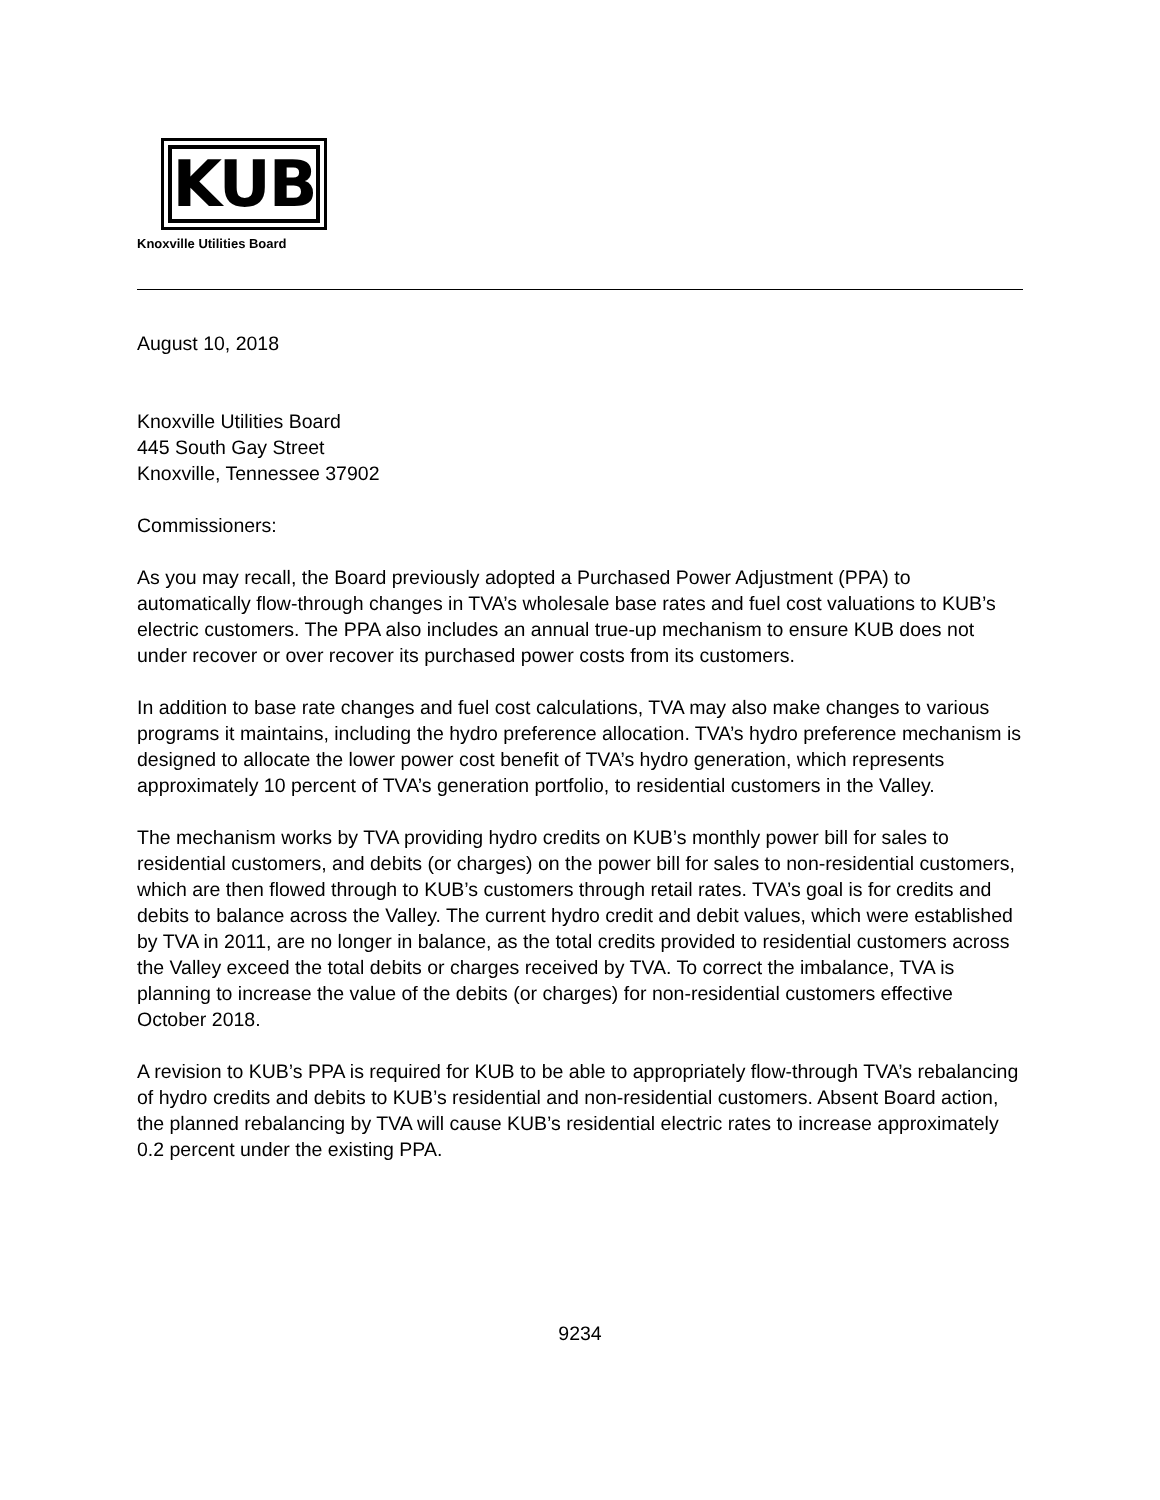KUB
Knoxville Utilities Board
August 10, 2018
Knoxville Utilities Board
445 South Gay Street
Knoxville, Tennessee 37902
Commissioners:
As you may recall, the Board previously adopted a Purchased Power Adjustment (PPA) to automatically flow-through changes in TVA’s wholesale base rates and fuel cost valuations to KUB’s electric customers. The PPA also includes an annual true-up mechanism to ensure KUB does not under recover or over recover its purchased power costs from its customers.
In addition to base rate changes and fuel cost calculations, TVA may also make changes to various programs it maintains, including the hydro preference allocation. TVA’s hydro preference mechanism is designed to allocate the lower power cost benefit of TVA’s hydro generation, which represents approximately 10 percent of TVA’s generation portfolio, to residential customers in the Valley.
The mechanism works by TVA providing hydro credits on KUB’s monthly power bill for sales to residential customers, and debits (or charges) on the power bill for sales to non-residential customers, which are then flowed through to KUB’s customers through retail rates. TVA’s goal is for credits and debits to balance across the Valley. The current hydro credit and debit values, which were established by TVA in 2011, are no longer in balance, as the total credits provided to residential customers across the Valley exceed the total debits or charges received by TVA. To correct the imbalance, TVA is planning to increase the value of the debits (or charges) for non-residential customers effective October 2018.
A revision to KUB’s PPA is required for KUB to be able to appropriately flow-through TVA’s rebalancing of hydro credits and debits to KUB’s residential and non-residential customers. Absent Board action, the planned rebalancing by TVA will cause KUB’s residential electric rates to increase approximately 0.2 percent under the existing PPA.
9234